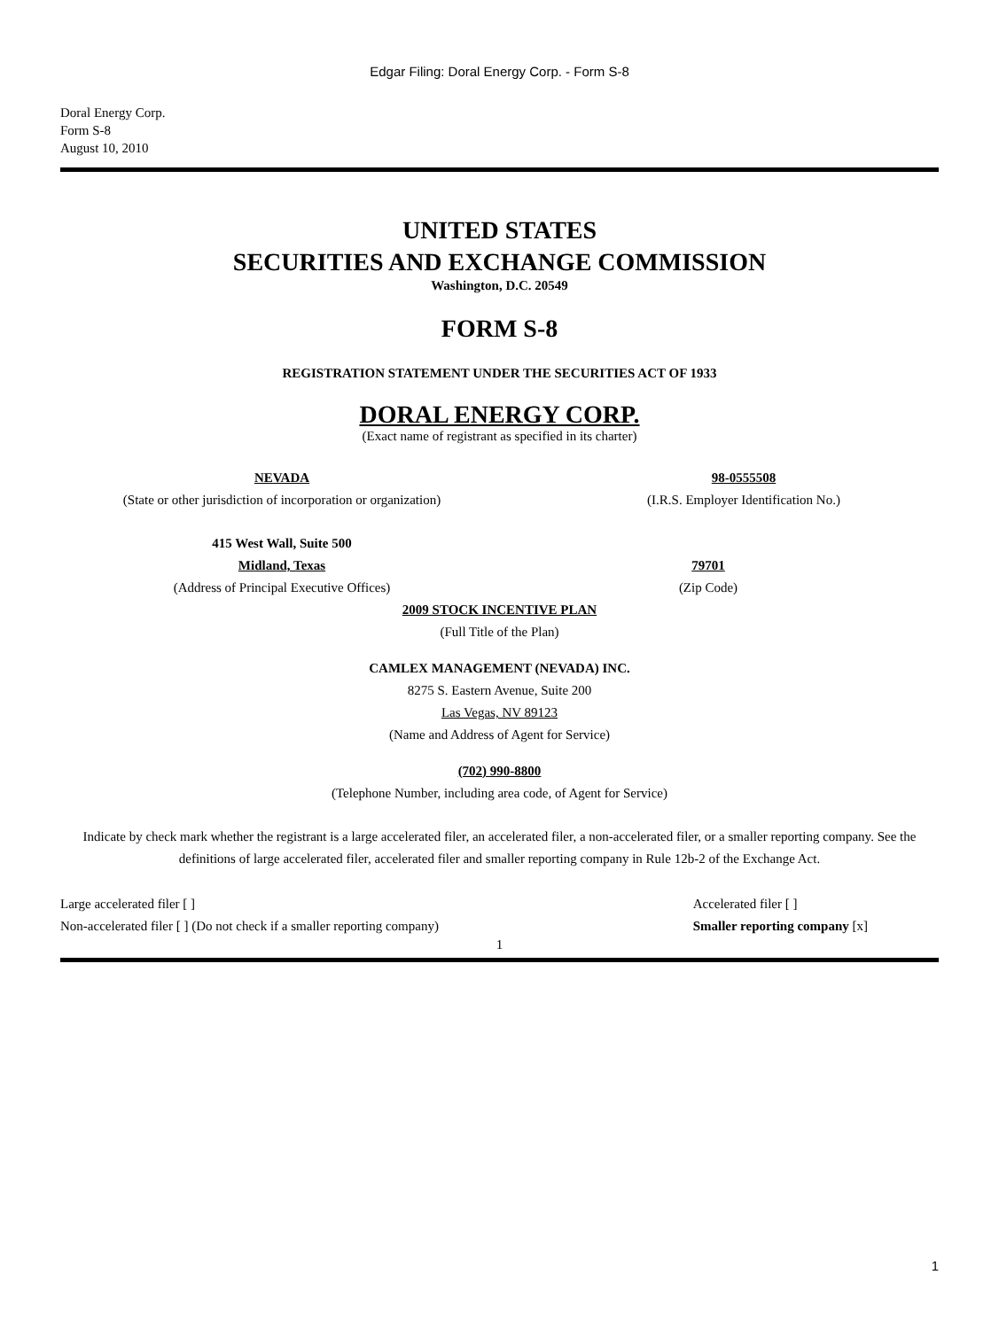Edgar Filing: Doral Energy Corp. - Form S-8
Doral Energy Corp.
Form S-8
August 10, 2010
UNITED STATES
SECURITIES AND EXCHANGE COMMISSION
Washington, D.C. 20549
FORM S-8
REGISTRATION STATEMENT UNDER THE SECURITIES ACT OF 1933
DORAL ENERGY CORP.
(Exact name of registrant as specified in its charter)
NEVADA
(State or other jurisdiction of incorporation or organization)
98-0555508
(I.R.S. Employer Identification No.)
415 West Wall, Suite 500
Midland, Texas
(Address of Principal Executive Offices)
79701
(Zip Code)
2009 STOCK INCENTIVE PLAN
(Full Title of the Plan)
CAMLEX MANAGEMENT (NEVADA) INC.
8275 S. Eastern Avenue, Suite 200
Las Vegas, NV 89123
(Name and Address of Agent for Service)
(702) 990-8800
(Telephone Number, including area code, of Agent for Service)
Indicate by check mark whether the registrant is a large accelerated filer, an accelerated filer, a non-accelerated filer, or a smaller reporting company. See the definitions of large accelerated filer, accelerated filer and smaller reporting company in Rule 12b-2 of the Exchange Act.
Large accelerated filer [ ]
Non-accelerated filer [ ] (Do not check if a smaller reporting company)
Accelerated filer [ ]
Smaller reporting company [x]
1
1